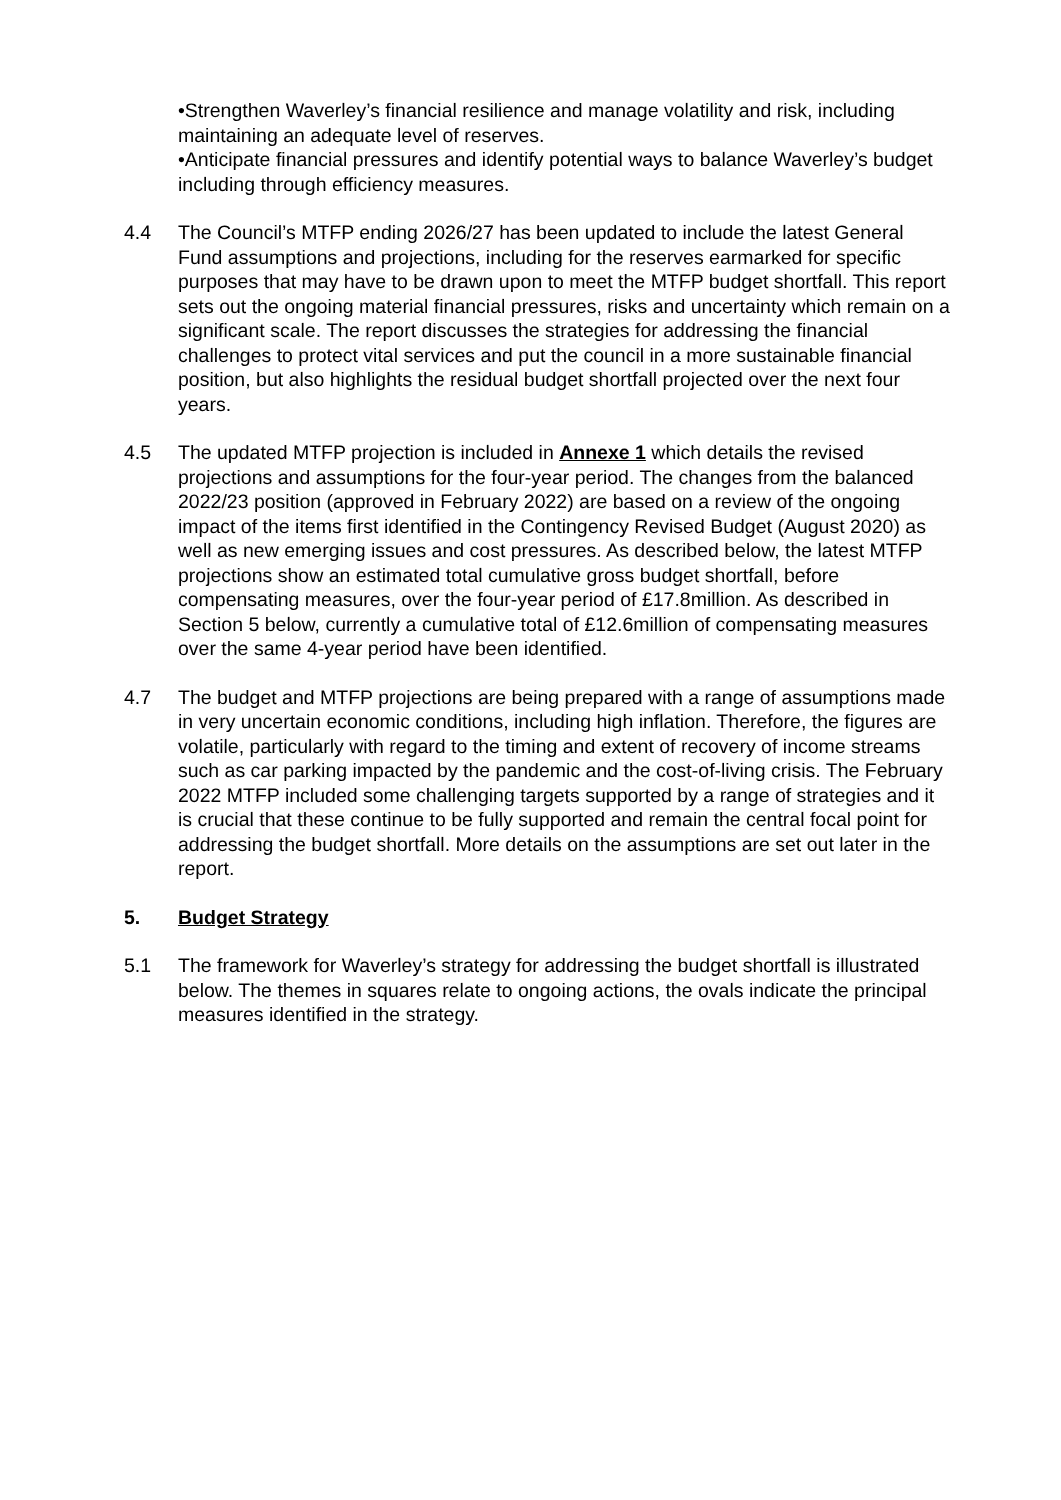•Strengthen Waverley’s financial resilience and manage volatility and risk, including maintaining an adequate level of reserves.
•Anticipate financial pressures and identify potential ways to balance Waverley’s budget including through efficiency measures.
4.4 The Council’s MTFP ending 2026/27 has been updated to include the latest General Fund assumptions and projections, including for the reserves earmarked for specific purposes that may have to be drawn upon to meet the MTFP budget shortfall. This report sets out the ongoing material financial pressures, risks and uncertainty which remain on a significant scale. The report discusses the strategies for addressing the financial challenges to protect vital services and put the council in a more sustainable financial position, but also highlights the residual budget shortfall projected over the next four years.
4.5 The updated MTFP projection is included in Annexe 1 which details the revised projections and assumptions for the four-year period. The changes from the balanced 2022/23 position (approved in February 2022) are based on a review of the ongoing impact of the items first identified in the Contingency Revised Budget (August 2020) as well as new emerging issues and cost pressures. As described below, the latest MTFP projections show an estimated total cumulative gross budget shortfall, before compensating measures, over the four-year period of £17.8million. As described in Section 5 below, currently a cumulative total of £12.6million of compensating measures over the same 4-year period have been identified.
4.7 The budget and MTFP projections are being prepared with a range of assumptions made in very uncertain economic conditions, including high inflation. Therefore, the figures are volatile, particularly with regard to the timing and extent of recovery of income streams such as car parking impacted by the pandemic and the cost-of-living crisis. The February 2022 MTFP included some challenging targets supported by a range of strategies and it is crucial that these continue to be fully supported and remain the central focal point for addressing the budget shortfall. More details on the assumptions are set out later in the report.
5. Budget Strategy
5.1 The framework for Waverley’s strategy for addressing the budget shortfall is illustrated below. The themes in squares relate to ongoing actions, the ovals indicate the principal measures identified in the strategy.